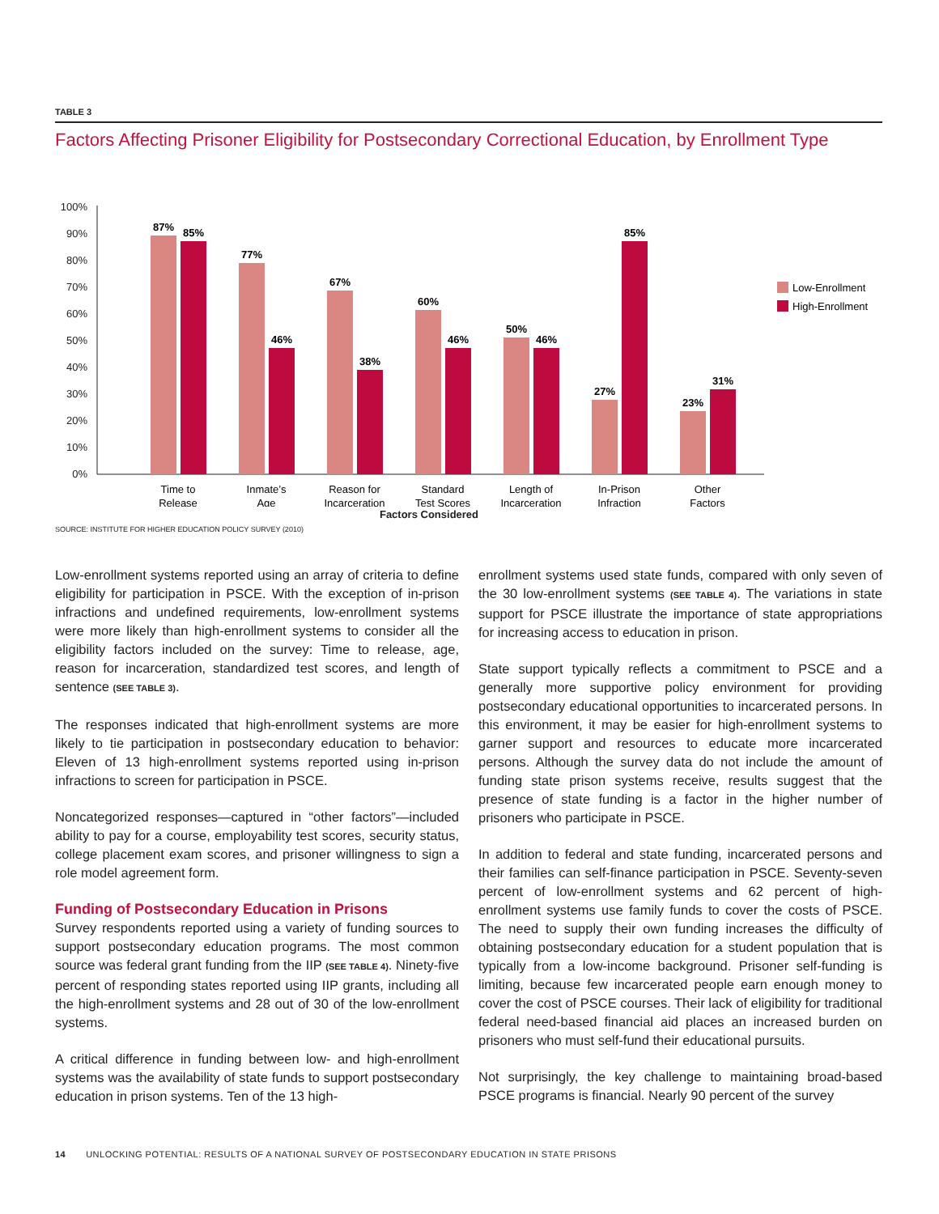TABLE 3
Factors Affecting Prisoner Eligibility for Postsecondary Correctional Education, by Enrollment Type
100%
90%
80%
70%
60%
50%
40%
30%
20%
10%
0%
87%
85%
77%
46%
67%
38%
60%
46%
50%
46%
27%
85%
23%
31%
Time to
Release
Inmate’s
Reason for
Standard
Length of
In-Prison
Other
Age
Incarceration
Test Scores
Incarceration
Infraction
Factors
Low-Enrollment
High-Enrollment
Factors Considered
SOURCE: INSTITUTE FOR HIGHER EDUCATION POLICY SURVEY (2010)
Low-enrollment systems reported using an array of criteria to define eligibility for participation in PSCE. With the exception of in-prison infractions and undefined requirements, low-enrollment systems were more likely than high-enrollment systems to consider all the eligibility factors included on the survey: Time to release, age, reason for incarceration, standardized test scores, and length of sentence (SEE TABLE 3).
The responses indicated that high-enrollment systems are more likely to tie participation in postsecondary education to behavior: Eleven of 13 high-enrollment systems reported using in-prison infractions to screen for participation in PSCE.
Noncategorized responses—captured in “other factors”—included ability to pay for a course, employability test scores, security status, college placement exam scores, and prisoner willingness to sign a role model agreement form.
Funding of Postsecondary Education in Prisons
Survey respondents reported using a variety of funding sources to support postsecondary education programs. The most common source was federal grant funding from the IIP (SEE TABLE 4). Ninety-five percent of responding states reported using IIP grants, including all the high-enrollment systems and 28 out of 30 of the low-enrollment systems.
A critical difference in funding between low- and high-enrollment systems was the availability of state funds to support postsecondary education in prison systems. Ten of the 13 high-
enrollment systems used state funds, compared with only seven of the 30 low-enrollment systems (SEE TABLE 4). The variations in state support for PSCE illustrate the importance of state appropriations for increasing access to education in prison.
State support typically reflects a commitment to PSCE and a generally more supportive policy environment for providing postsecondary educational opportunities to incarcerated persons. In this environment, it may be easier for high-enrollment systems to garner support and resources to educate more incarcerated persons. Although the survey data do not include the amount of funding state prison systems receive, results suggest that the presence of state funding is a factor in the higher number of prisoners who participate in PSCE.
In addition to federal and state funding, incarcerated persons and their families can self-finance participation in PSCE. Seventy-seven percent of low-enrollment systems and 62 percent of high-enrollment systems use family funds to cover the costs of PSCE. The need to supply their own funding increases the difficulty of obtaining postsecondary education for a student population that is typically from a low-income background. Prisoner self-funding is limiting, because few incarcerated people earn enough money to cover the cost of PSCE courses. Their lack of eligibility for traditional federal need-based financial aid places an increased burden on prisoners who must self-fund their educational pursuits.
Not surprisingly, the key challenge to maintaining broad-based PSCE programs is financial. Nearly 90 percent of the survey
14 UNLOCKING POTENTIAL: RESULTS OF A NATIONAL SURVEY OF POSTSECONDARY EDUCATION IN STATE PRISONS